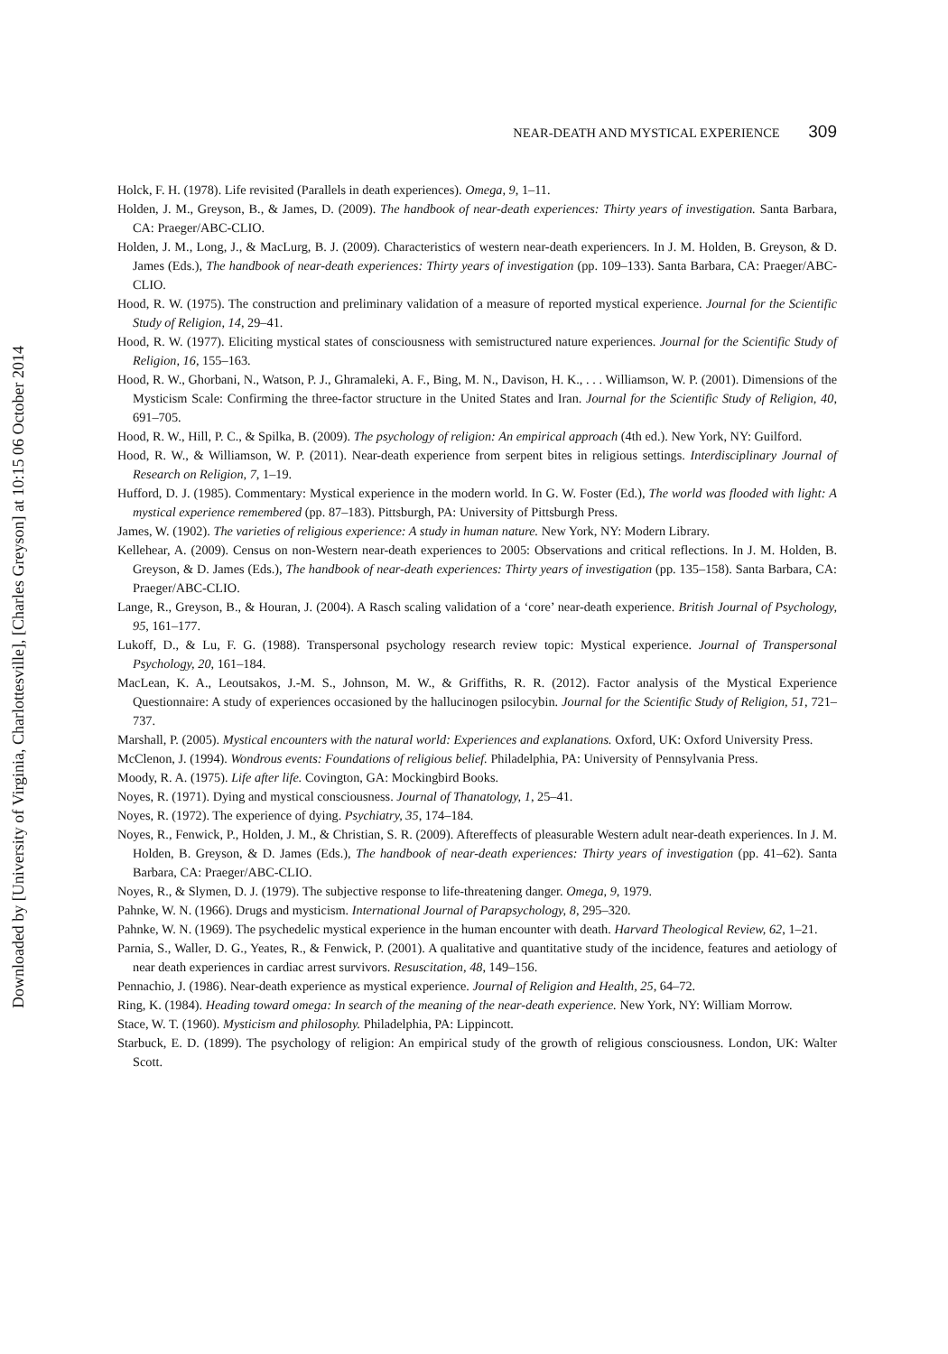Downloaded by [University of Virginia, Charlottesville], [Charles Greyson] at 10:15 06 October 2014
NEAR-DEATH AND MYSTICAL EXPERIENCE 309
Holck, F. H. (1978). Life revisited (Parallels in death experiences). Omega, 9, 1–11.
Holden, J. M., Greyson, B., & James, D. (2009). The handbook of near-death experiences: Thirty years of investigation. Santa Barbara, CA: Praeger/ABC-CLIO.
Holden, J. M., Long, J., & MacLurg, B. J. (2009). Characteristics of western near-death experiencers. In J. M. Holden, B. Greyson, & D. James (Eds.), The handbook of near-death experiences: Thirty years of investigation (pp. 109–133). Santa Barbara, CA: Praeger/ABC-CLIO.
Hood, R. W. (1975). The construction and preliminary validation of a measure of reported mystical experience. Journal for the Scientific Study of Religion, 14, 29–41.
Hood, R. W. (1977). Eliciting mystical states of consciousness with semistructured nature experiences. Journal for the Scientific Study of Religion, 16, 155–163.
Hood, R. W., Ghorbani, N., Watson, P. J., Ghramaleki, A. F., Bing, M. N., Davison, H. K., . . . Williamson, W. P. (2001). Dimensions of the Mysticism Scale: Confirming the three-factor structure in the United States and Iran. Journal for the Scientific Study of Religion, 40, 691–705.
Hood, R. W., Hill, P. C., & Spilka, B. (2009). The psychology of religion: An empirical approach (4th ed.). New York, NY: Guilford.
Hood, R. W., & Williamson, W. P. (2011). Near-death experience from serpent bites in religious settings. Interdisciplinary Journal of Research on Religion, 7, 1–19.
Hufford, D. J. (1985). Commentary: Mystical experience in the modern world. In G. W. Foster (Ed.), The world was flooded with light: A mystical experience remembered (pp. 87–183). Pittsburgh, PA: University of Pittsburgh Press.
James, W. (1902). The varieties of religious experience: A study in human nature. New York, NY: Modern Library.
Kellehear, A. (2009). Census on non-Western near-death experiences to 2005: Observations and critical reflections. In J. M. Holden, B. Greyson, & D. James (Eds.), The handbook of near-death experiences: Thirty years of investigation (pp. 135–158). Santa Barbara, CA: Praeger/ABC-CLIO.
Lange, R., Greyson, B., & Houran, J. (2004). A Rasch scaling validation of a ‘core’ near-death experience. British Journal of Psychology, 95, 161–177.
Lukoff, D., & Lu, F. G. (1988). Transpersonal psychology research review topic: Mystical experience. Journal of Transpersonal Psychology, 20, 161–184.
MacLean, K. A., Leoutsakos, J.-M. S., Johnson, M. W., & Griffiths, R. R. (2012). Factor analysis of the Mystical Experience Questionnaire: A study of experiences occasioned by the hallucinogen psilocybin. Journal for the Scientific Study of Religion, 51, 721–737.
Marshall, P. (2005). Mystical encounters with the natural world: Experiences and explanations. Oxford, UK: Oxford University Press.
McClenon, J. (1994). Wondrous events: Foundations of religious belief. Philadelphia, PA: University of Pennsylvania Press.
Moody, R. A. (1975). Life after life. Covington, GA: Mockingbird Books.
Noyes, R. (1971). Dying and mystical consciousness. Journal of Thanatology, 1, 25–41.
Noyes, R. (1972). The experience of dying. Psychiatry, 35, 174–184.
Noyes, R., Fenwick, P., Holden, J. M., & Christian, S. R. (2009). Aftereffects of pleasurable Western adult near-death experiences. In J. M. Holden, B. Greyson, & D. James (Eds.), The handbook of near-death experiences: Thirty years of investigation (pp. 41–62). Santa Barbara, CA: Praeger/ABC-CLIO.
Noyes, R., & Slymen, D. J. (1979). The subjective response to life-threatening danger. Omega, 9, 1979.
Pahnke, W. N. (1966). Drugs and mysticism. International Journal of Parapsychology, 8, 295–320.
Pahnke, W. N. (1969). The psychedelic mystical experience in the human encounter with death. Harvard Theological Review, 62, 1–21.
Parnia, S., Waller, D. G., Yeates, R., & Fenwick, P. (2001). A qualitative and quantitative study of the incidence, features and aetiology of near death experiences in cardiac arrest survivors. Resuscitation, 48, 149–156.
Pennachio, J. (1986). Near-death experience as mystical experience. Journal of Religion and Health, 25, 64–72.
Ring, K. (1984). Heading toward omega: In search of the meaning of the near-death experience. New York, NY: William Morrow.
Stace, W. T. (1960). Mysticism and philosophy. Philadelphia, PA: Lippincott.
Starbuck, E. D. (1899). The psychology of religion: An empirical study of the growth of religious consciousness. London, UK: Walter Scott.